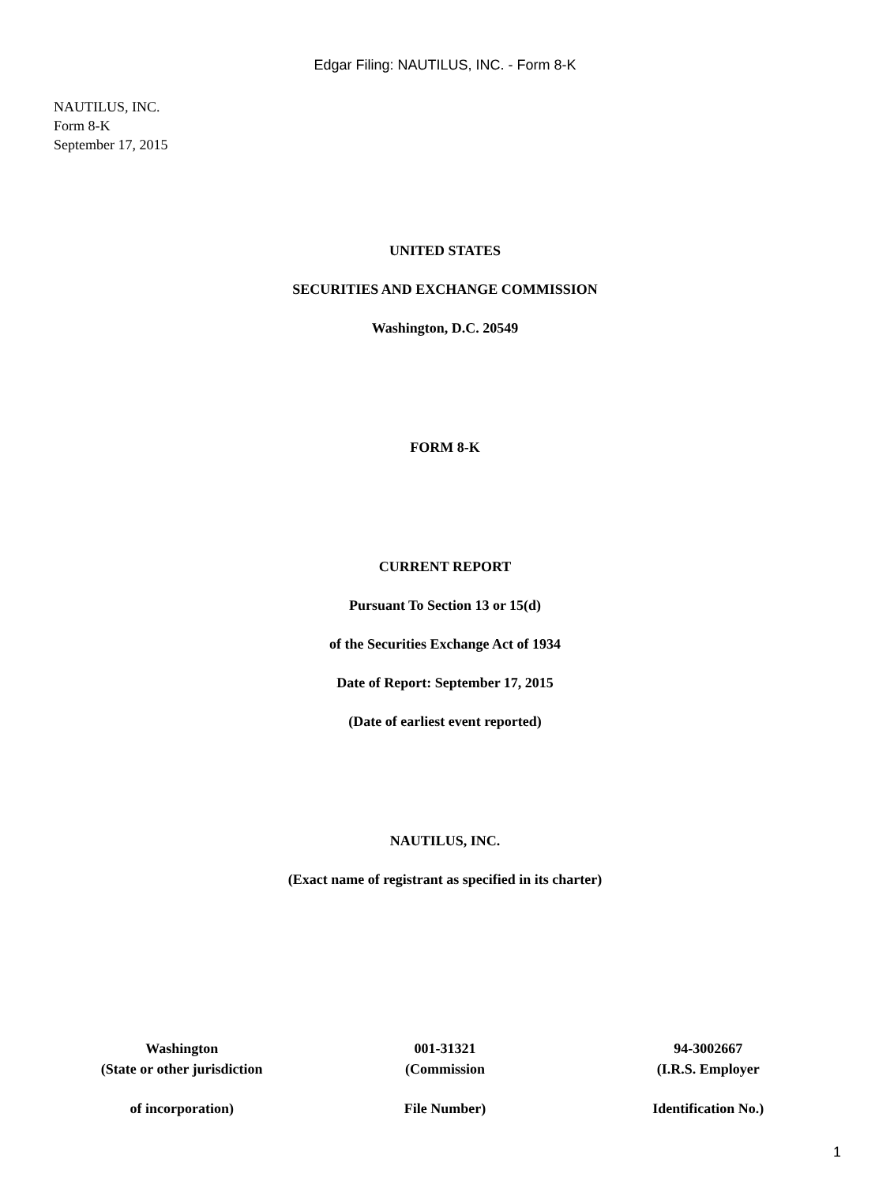Edgar Filing: NAUTILUS, INC. - Form 8-K
NAUTILUS, INC.
Form 8-K
September 17, 2015
UNITED STATES
SECURITIES AND EXCHANGE COMMISSION
Washington, D.C. 20549
FORM 8-K
CURRENT REPORT
Pursuant To Section 13 or 15(d)
of the Securities Exchange Act of 1934
Date of Report: September 17, 2015
(Date of earliest event reported)
NAUTILUS, INC.
(Exact name of registrant as specified in its charter)
| Washington | 001-31321 | 94-3002667 |
| (State or other jurisdiction | (Commission | (I.R.S. Employer |
| of incorporation) | File Number) | Identification No.) |
1